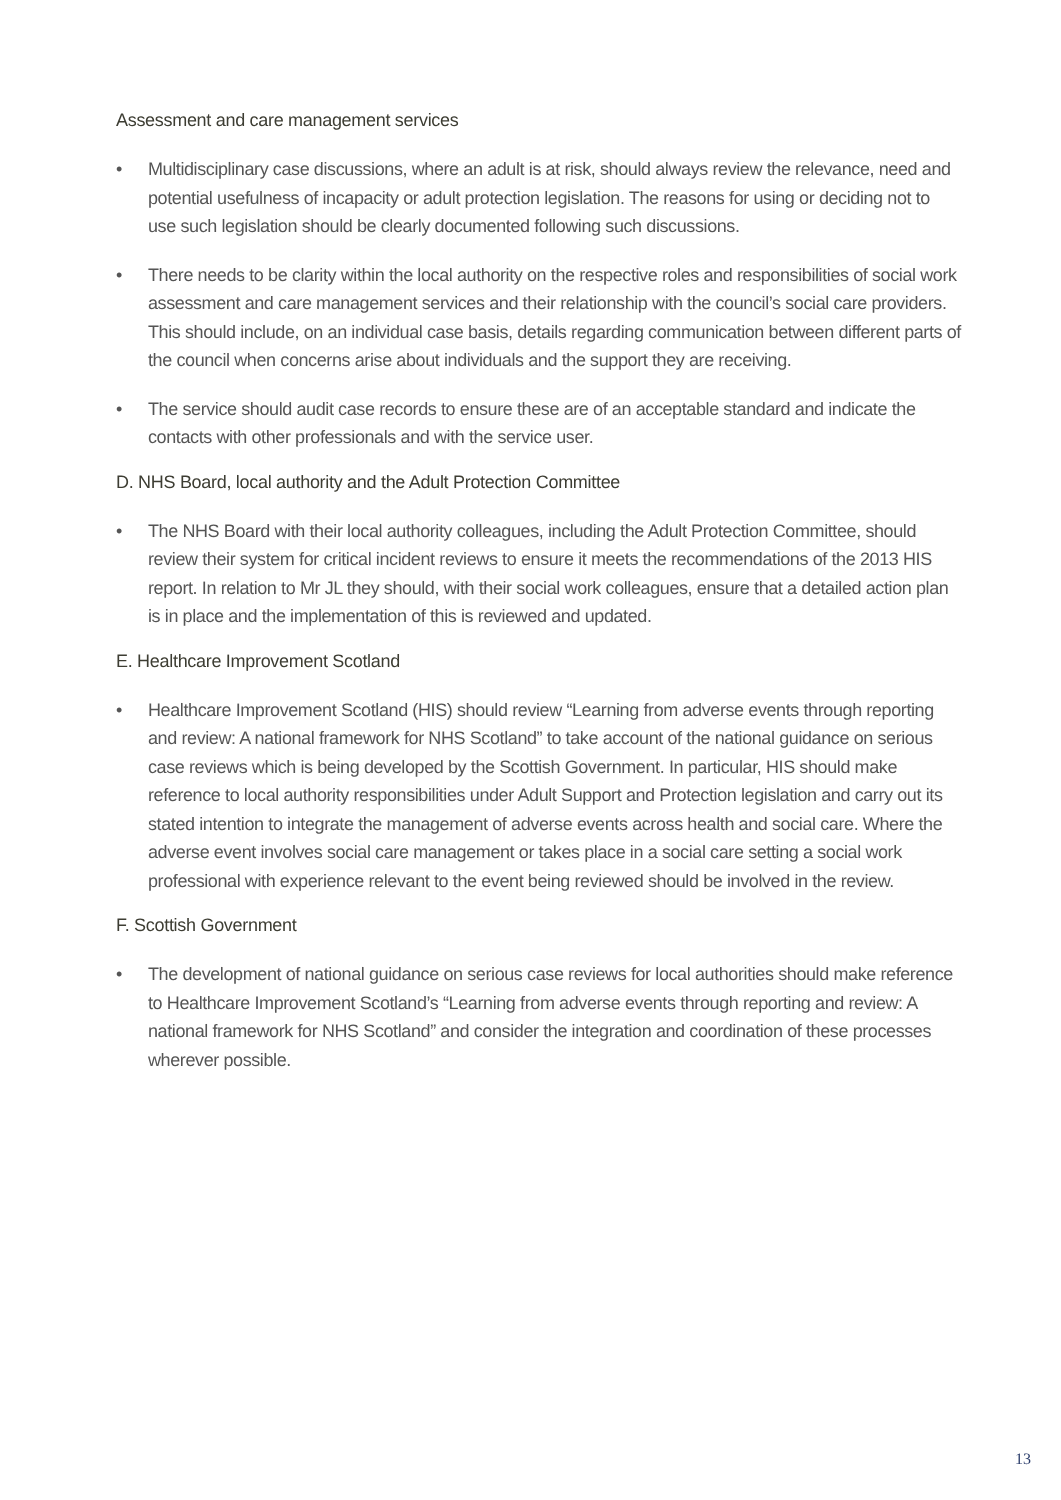Assessment and care management services
• Multidisciplinary case discussions, where an adult is at risk, should always review the relevance, need and potential usefulness of incapacity or adult protection legislation. The reasons for using or deciding not to use such legislation should be clearly documented following such discussions.
• There needs to be clarity within the local authority on the respective roles and responsibilities of social work assessment and care management services and their relationship with the council’s social care providers. This should include, on an individual case basis, details regarding communication between different parts of the council when concerns arise about individuals and the support they are receiving.
• The service should audit case records to ensure these are of an acceptable standard and indicate the contacts with other professionals and with the service user.
D. NHS Board, local authority and the Adult Protection Committee
• The NHS Board with their local authority colleagues, including the Adult Protection Committee, should review their system for critical incident reviews to ensure it meets the recommendations of the 2013 HIS report. In relation to Mr JL they should, with their social work colleagues, ensure that a detailed action plan is in place and the implementation of this is reviewed and updated.
E. Healthcare Improvement Scotland
• Healthcare Improvement Scotland (HIS) should review “Learning from adverse events through reporting and review: A national framework for NHS Scotland” to take account of the national guidance on serious case reviews which is being developed by the Scottish Government. In particular, HIS should make reference to local authority responsibilities under Adult Support and Protection legislation and carry out its stated intention to integrate the management of adverse events across health and social care. Where the adverse event involves social care management or takes place in a social care setting a social work professional with experience relevant to the event being reviewed should be involved in the review.
F. Scottish Government
• The development of national guidance on serious case reviews for local authorities should make reference to Healthcare Improvement Scotland’s “Learning from adverse events through reporting and review: A national framework for NHS Scotland” and consider the integration and coordination of these processes wherever possible.
13